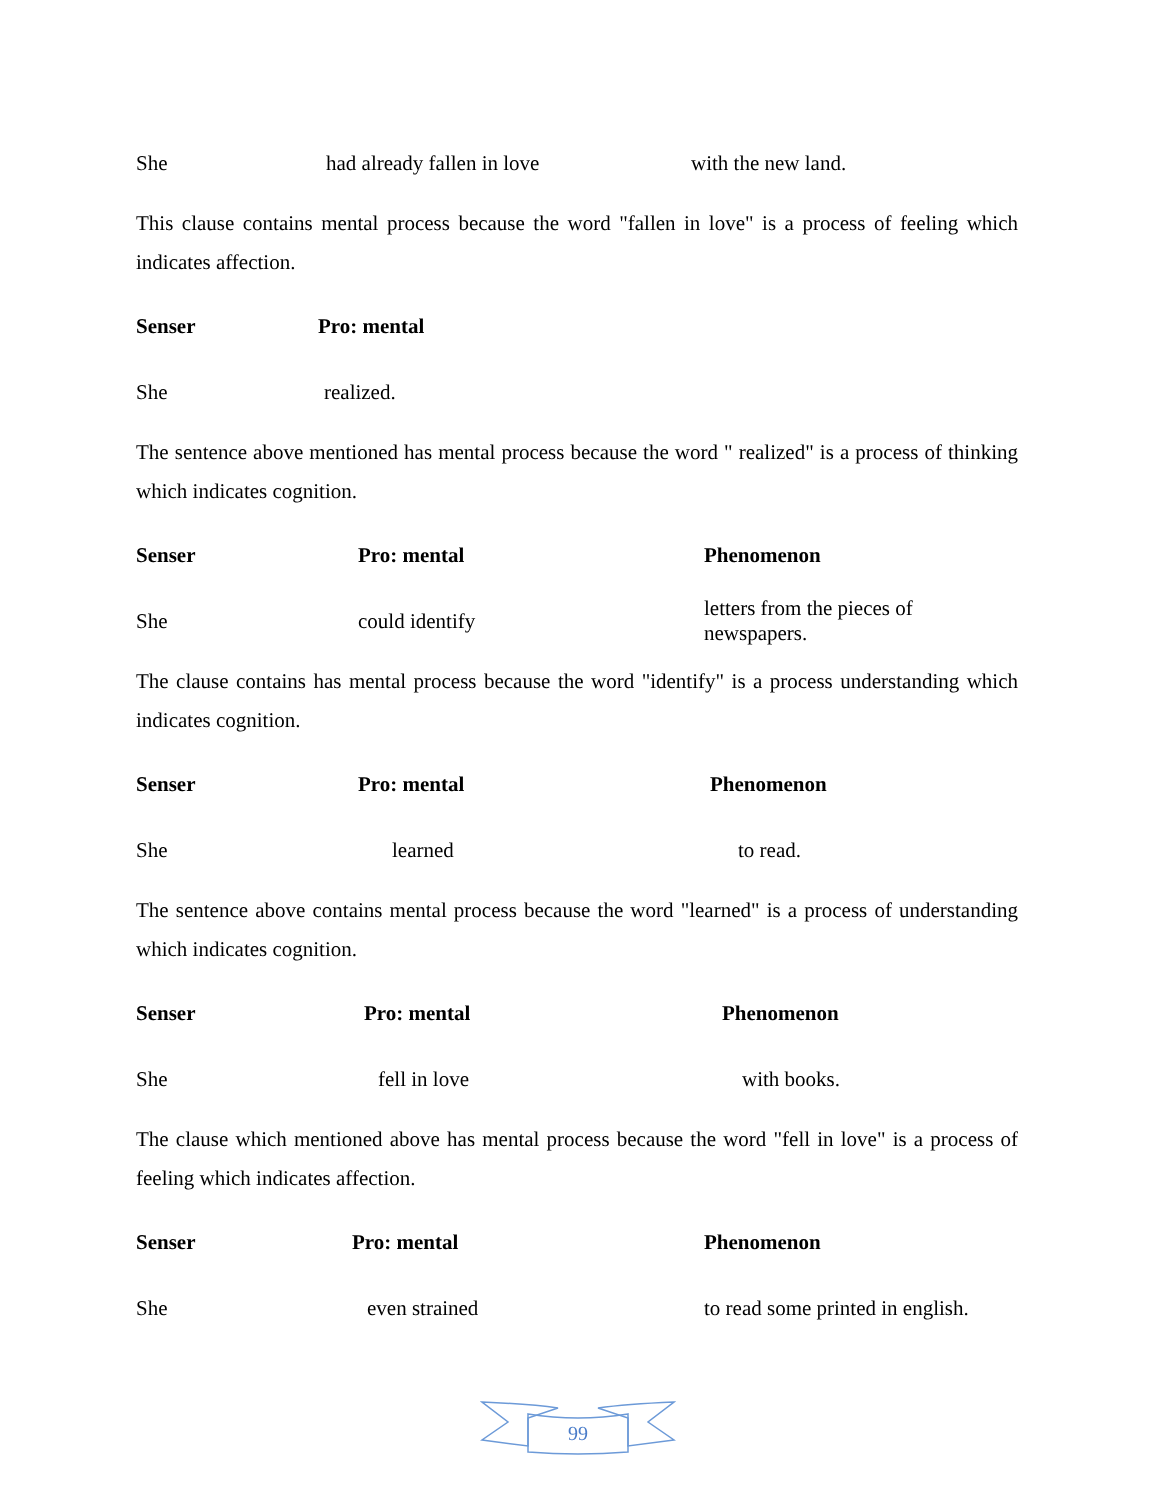| She | had already fallen in love | with the new land. |
This clause contains mental process because the word "fallen in love" is a process of feeling which indicates affection.
| Senser | Pro: mental |
| --- | --- |
| She | realized. |
The sentence above mentioned has mental process because the word " realized" is a process of thinking which indicates cognition.
| Senser | Pro: mental | Phenomenon |
| --- | --- | --- |
| She | could identify | letters from the pieces of newspapers. |
The clause contains has mental process because the word "identify" is a process understanding which indicates cognition.
| Senser | Pro: mental | Phenomenon |
| --- | --- | --- |
| She | learned | to read. |
The sentence above contains mental process because the word "learned" is a process of understanding which indicates cognition.
| Senser | Pro: mental | Phenomenon |
| --- | --- | --- |
| She | fell in love | with books. |
The clause which mentioned above has mental process because the word "fell in love" is a process of feeling which indicates affection.
| Senser | Pro: mental | Phenomenon |
| --- | --- | --- |
| She | even strained | to read some printed in english. |
99